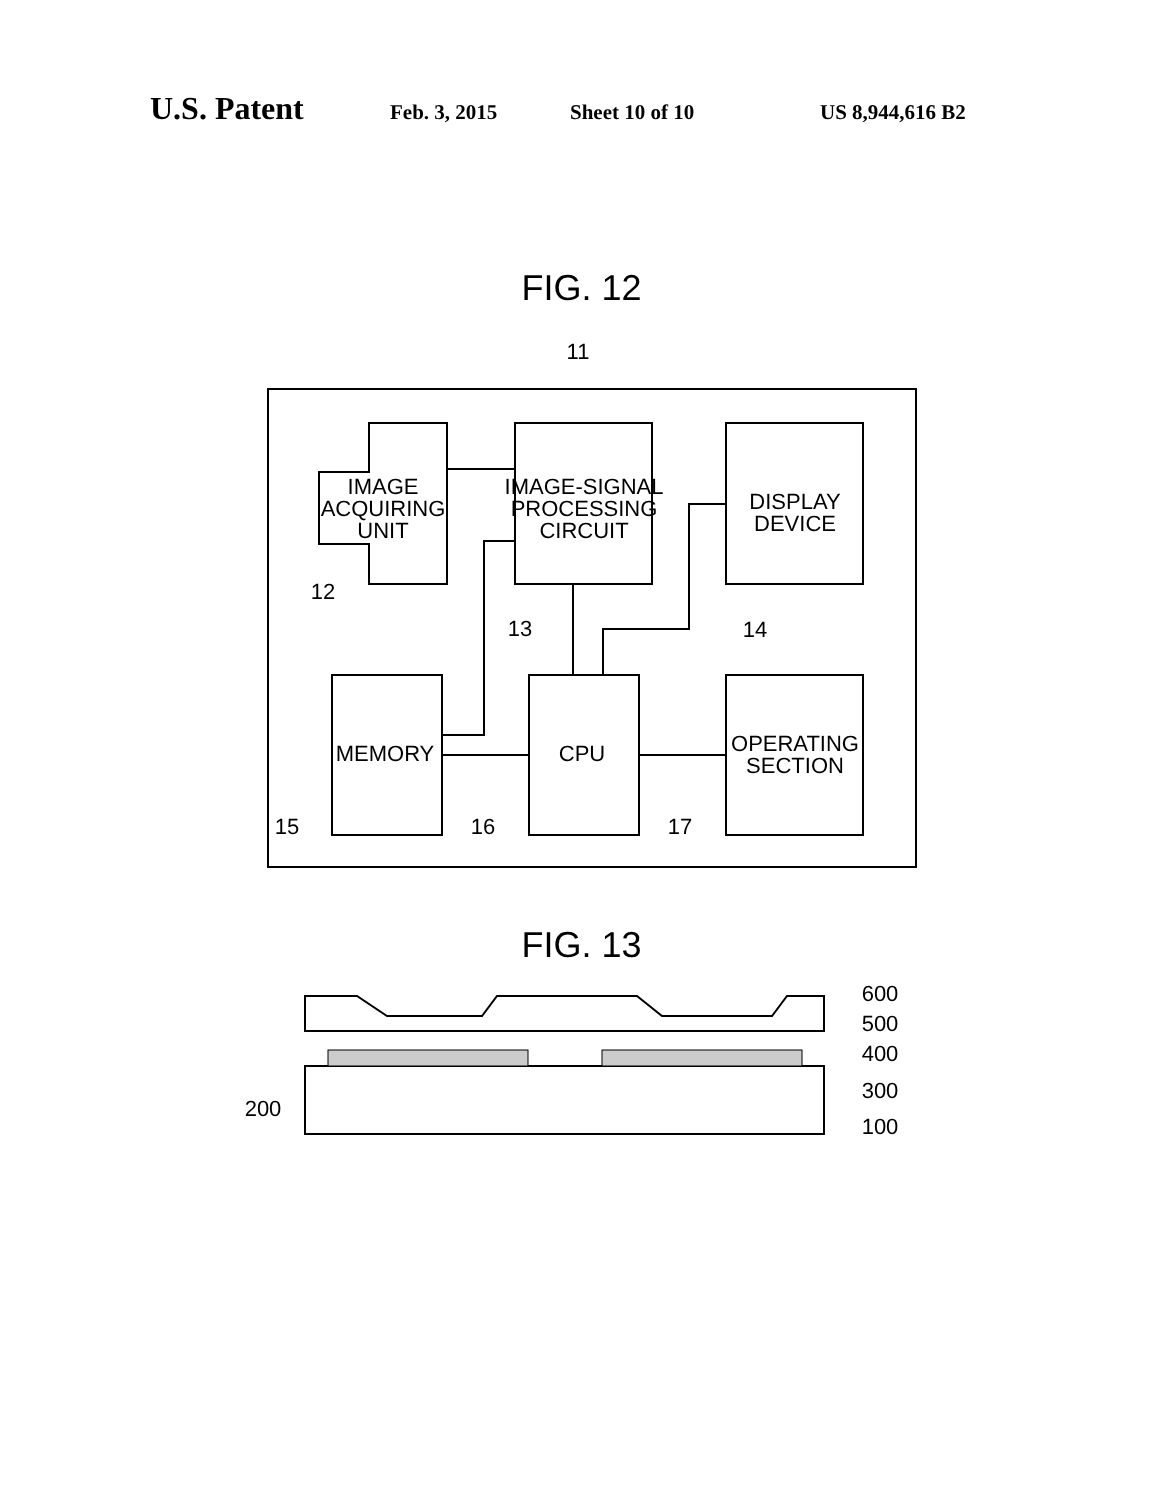U.S. Patent
Feb. 3, 2015 Sheet 10 of 10 US 8,944,616 B2
FIG. 12
IMAGE
ACQUIRING
UNIT
IMAGE-SIGNAL
PROCESSING
CIRCUIT
DISPLAY
DEVICE
MEMORY
CPU
OPERATING
SECTION
11
12
13
14
15
16
17
FIG. 13
600
500
400
300
100
200